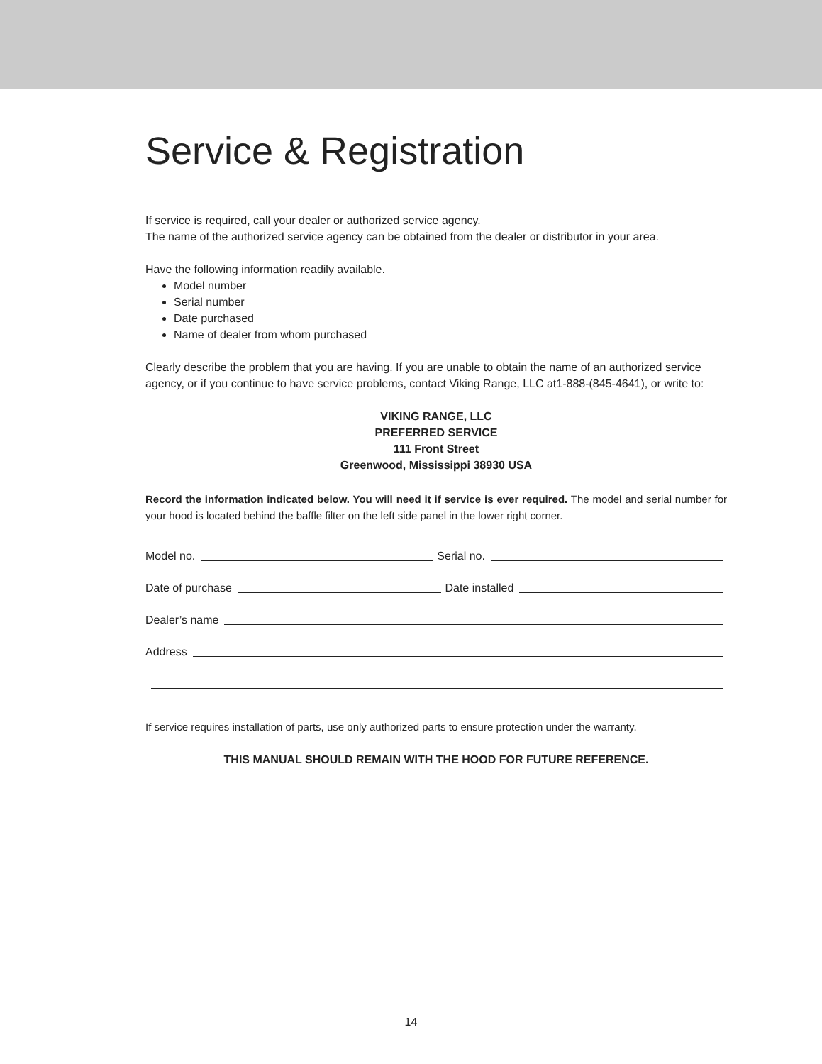Service & Registration
If service is required, call your dealer or authorized service agency.
The name of the authorized service agency can be obtained from the dealer or distributor in your area.
Have the following information readily available.
Model number
Serial number
Date purchased
Name of dealer from whom purchased
Clearly describe the problem that you are having. If you are unable to obtain the name of an authorized service agency, or if you continue to have service problems, contact Viking Range, LLC at1-888-(845-4641), or write to:
VIKING RANGE, LLC
PREFERRED SERVICE
111 Front Street
Greenwood, Mississippi 38930 USA
Record the information indicated below. You will need it if service is ever required. The model and serial number for your hood is located behind the baffle filter on the left side panel in the lower right corner.
Model no. Serial no.
Date of purchase Date installed
Dealer’s name
Address
If service requires installation of parts, use only authorized parts to ensure protection under the warranty.
THIS MANUAL SHOULD REMAIN WITH THE HOOD FOR FUTURE REFERENCE.
14